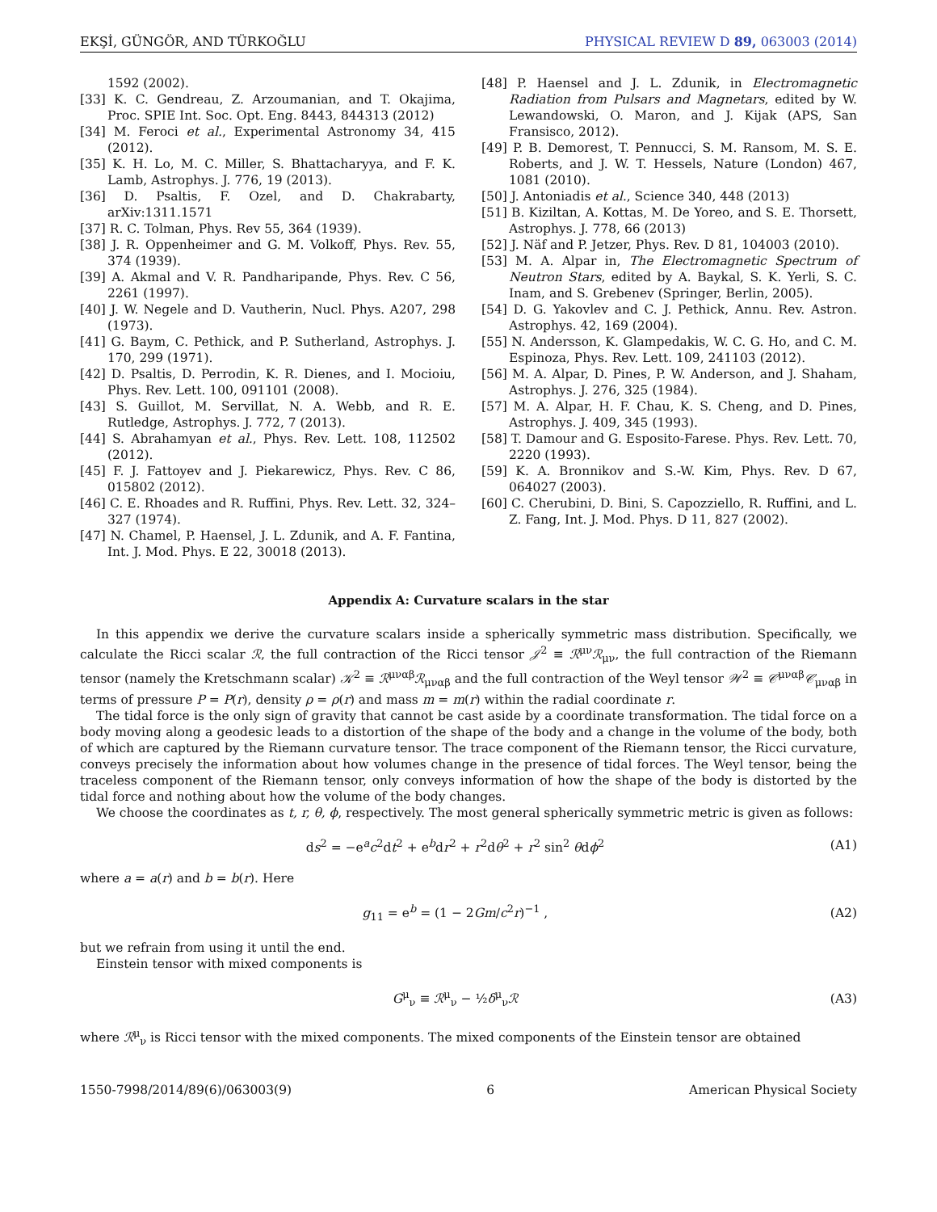EKŞİ, GÜNGÖR, AND TÜRKOĞLU PHYSICAL REVIEW D 89, 063003 (2014)
1592 (2002).
[33] K. C. Gendreau, Z. Arzoumanian, and T. Okajima, Proc. SPIE Int. Soc. Opt. Eng. 8443, 844313 (2012)
[34] M. Feroci et al., Experimental Astronomy 34, 415 (2012).
[35] K. H. Lo, M. C. Miller, S. Bhattacharyya, and F. K. Lamb, Astrophys. J. 776, 19 (2013).
[36] D. Psaltis, F. Ozel, and D. Chakrabarty, arXiv:1311.1571
[37] R. C. Tolman, Phys. Rev 55, 364 (1939).
[38] J. R. Oppenheimer and G. M. Volkoff, Phys. Rev. 55, 374 (1939).
[39] A. Akmal and V. R. Pandharipande, Phys. Rev. C 56, 2261 (1997).
[40] J. W. Negele and D. Vautherin, Nucl. Phys. A207, 298 (1973).
[41] G. Baym, C. Pethick, and P. Sutherland, Astrophys. J. 170, 299 (1971).
[42] D. Psaltis, D. Perrodin, K. R. Dienes, and I. Mocioiu, Phys. Rev. Lett. 100, 091101 (2008).
[43] S. Guillot, M. Servillat, N. A. Webb, and R. E. Rutledge, Astrophys. J. 772, 7 (2013).
[44] S. Abrahamyan et al., Phys. Rev. Lett. 108, 112502 (2012).
[45] F. J. Fattoyev and J. Piekarewicz, Phys. Rev. C 86, 015802 (2012).
[46] C. E. Rhoades and R. Ruffini, Phys. Rev. Lett. 32, 324–327 (1974).
[47] N. Chamel, P. Haensel, J. L. Zdunik, and A. F. Fantina, Int. J. Mod. Phys. E 22, 30018 (2013).
[48] P. Haensel and J. L. Zdunik, in Electromagnetic Radiation from Pulsars and Magnetars, edited by W. Lewandowski, O. Maron, and J. Kijak (APS, San Fransisco, 2012).
[49] P. B. Demorest, T. Pennucci, S. M. Ransom, M. S. E. Roberts, and J. W. T. Hessels, Nature (London) 467, 1081 (2010).
[50] J. Antoniadis et al., Science 340, 448 (2013)
[51] B. Kiziltan, A. Kottas, M. De Yoreo, and S. E. Thorsett, Astrophys. J. 778, 66 (2013)
[52] J. Näf and P. Jetzer, Phys. Rev. D 81, 104003 (2010).
[53] M. A. Alpar in, The Electromagnetic Spectrum of Neutron Stars, edited by A. Baykal, S. K. Yerli, S. C. Inam, and S. Grebenev (Springer, Berlin, 2005).
[54] D. G. Yakovlev and C. J. Pethick, Annu. Rev. Astron. Astrophys. 42, 169 (2004).
[55] N. Andersson, K. Glampedakis, W. C. G. Ho, and C. M. Espinoza, Phys. Rev. Lett. 109, 241103 (2012).
[56] M. A. Alpar, D. Pines, P. W. Anderson, and J. Shaham, Astrophys. J. 276, 325 (1984).
[57] M. A. Alpar, H. F. Chau, K. S. Cheng, and D. Pines, Astrophys. J. 409, 345 (1993).
[58] T. Damour and G. Esposito-Farese. Phys. Rev. Lett. 70, 2220 (1993).
[59] K. A. Bronnikov and S.-W. Kim, Phys. Rev. D 67, 064027 (2003).
[60] C. Cherubini, D. Bini, S. Capozziello, R. Ruffini, and L. Z. Fang, Int. J. Mod. Phys. D 11, 827 (2002).
Appendix A: Curvature scalars in the star
In this appendix we derive the curvature scalars inside a spherically symmetric mass distribution. Specifically, we calculate the Ricci scalar ℛ, the full contraction of the Ricci tensor 𝒥<sup>2</sup> ≡ ℛ<sup>μν</sup>ℛ<sub>μν</sub>, the full contraction of the Riemann tensor (namely the Kretschmann scalar) 𝒦<sup>2</sup> ≡ ℛ<sup>μναβ</sup>ℛ<sub>μναβ</sub> and the full contraction of the Weyl tensor 𝒲<sup>2</sup> ≡ 𝒞<sup>μναβ</sup>𝒞<sub>μναβ</sub> in terms of pressure P = P(r), density ρ = ρ(r) and mass m = m(r) within the radial coordinate r.
The tidal force is the only sign of gravity that cannot be cast aside by a coordinate transformation. The tidal force on a body moving along a geodesic leads to a distortion of the shape of the body and a change in the volume of the body, both of which are captured by the Riemann curvature tensor. The trace component of the Riemann tensor, the Ricci curvature, conveys precisely the information about how volumes change in the presence of tidal forces. The Weyl tensor, being the traceless component of the Riemann tensor, only conveys information of how the shape of the body is distorted by the tidal force and nothing about how the volume of the body changes.
We choose the coordinates as t, r, θ, ϕ, respectively. The most general spherically symmetric metric is given as follows:
ds<sup>2</sup> = −e<sup>a</sup>c<sup>2</sup>dt<sup>2</sup> + e<sup>b</sup>dr<sup>2</sup> + r<sup>2</sup>dθ<sup>2</sup> + r<sup>2</sup> sin<sup>2</sup> θdϕ<sup>2</sup> (A1)
where a = a(r) and b = b(r). Here
g<sub>11</sub> = e<sup>b</sup> = (1 − 2Gm/c<sup>2</sup>r)<sup>−1</sup> , (A2)
but we refrain from using it until the end.
Einstein tensor with mixed components is
G<sup>μ</sup><sub>ν</sub> ≡ ℛ<sup>μ</sup><sub>ν</sub> − ½δ<sup>μ</sup><sub>ν</sub>ℛ (A3)
where ℛ<sup>μ</sup><sub>ν</sub> is Ricci tensor with the mixed components. The mixed components of the Einstein tensor are obtained
1550-7998/2014/89(6)/063003(9) 6 American Physical Society